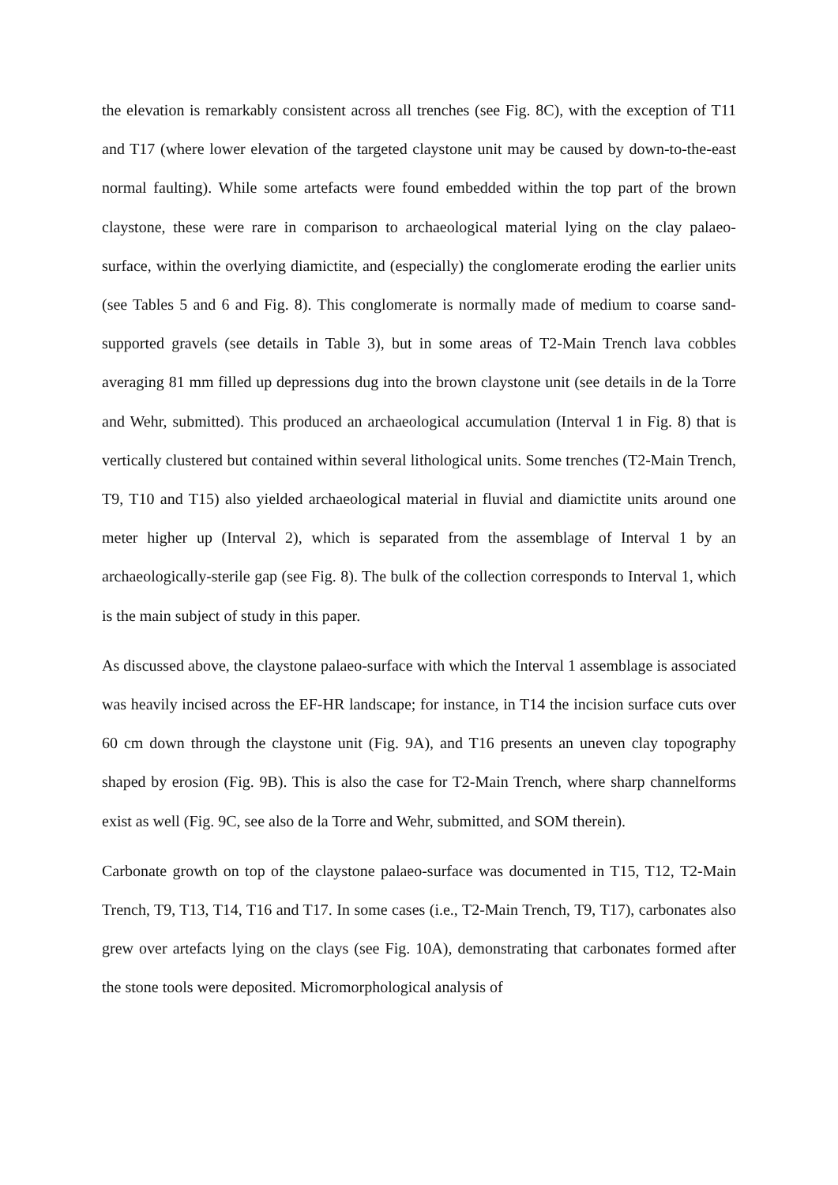the elevation is remarkably consistent across all trenches (see Fig. 8C), with the exception of T11 and T17 (where lower elevation of the targeted claystone unit may be caused by down-to-the-east normal faulting). While some artefacts were found embedded within the top part of the brown claystone, these were rare in comparison to archaeological material lying on the clay palaeo-surface, within the overlying diamictite, and (especially) the conglomerate eroding the earlier units (see Tables 5 and 6 and Fig. 8). This conglomerate is normally made of medium to coarse sand-supported gravels (see details in Table 3), but in some areas of T2-Main Trench lava cobbles averaging 81 mm filled up depressions dug into the brown claystone unit (see details in de la Torre and Wehr, submitted). This produced an archaeological accumulation (Interval 1 in Fig. 8) that is vertically clustered but contained within several lithological units. Some trenches (T2-Main Trench, T9, T10 and T15) also yielded archaeological material in fluvial and diamictite units around one meter higher up (Interval 2), which is separated from the assemblage of Interval 1 by an archaeologically-sterile gap (see Fig. 8). The bulk of the collection corresponds to Interval 1, which is the main subject of study in this paper.
As discussed above, the claystone palaeo-surface with which the Interval 1 assemblage is associated was heavily incised across the EF-HR landscape; for instance, in T14 the incision surface cuts over 60 cm down through the claystone unit (Fig. 9A), and T16 presents an uneven clay topography shaped by erosion (Fig. 9B). This is also the case for T2-Main Trench, where sharp channelforms exist as well (Fig. 9C, see also de la Torre and Wehr, submitted, and SOM therein).
Carbonate growth on top of the claystone palaeo-surface was documented in T15, T12, T2-Main Trench, T9, T13, T14, T16 and T17. In some cases (i.e., T2-Main Trench, T9, T17), carbonates also grew over artefacts lying on the clays (see Fig. 10A), demonstrating that carbonates formed after the stone tools were deposited. Micromorphological analysis of